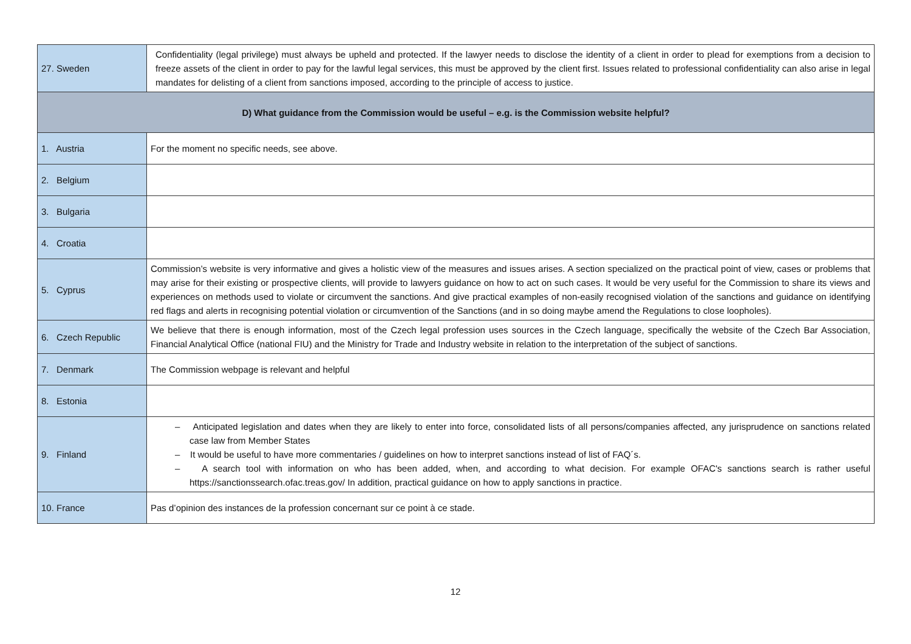| 27. Sweden | Confidentiality (legal privilege) must always be upheld and protected. If the lawyer needs to disclose the identity of a client in order to plead for exemptions from a decision to freeze assets of the client in order to pay for the lawful legal services, this must be approved by the client first. Issues related to professional confidentiality can also arise in legal mandates for delisting of a client from sanctions imposed, according to the principle of access to justice. |
| D) What guidance from the Commission would be useful – e.g. is the Commission website helpful? | |
| 1. Austria | For the moment no specific needs, see above. |
| 2. Belgium | |
| 3. Bulgaria | |
| 4. Croatia | |
| 5. Cyprus | Commission’s website is very informative and gives a holistic view of the measures and issues arises. A section specialized on the practical point of view, cases or problems that may arise for their existing or prospective clients, will provide to lawyers guidance on how to act on such cases. It would be very useful for the Commission to share its views and experiences on methods used to violate or circumvent the sanctions. And give practical examples of non-easily recognised violation of the sanctions and guidance on identifying red flags and alerts in recognising potential violation or circumvention of the Sanctions (and in so doing maybe amend the Regulations to close loopholes). |
| 6. Czech Republic | We believe that there is enough information, most of the Czech legal profession uses sources in the Czech language, specifically the website of the Czech Bar Association, Financial Analytical Office (national FIU) and the Ministry for Trade and Industry website in relation to the interpretation of the subject of sanctions. |
| 7. Denmark | The Commission webpage is relevant and helpful |
| 8. Estonia | |
| 9. Finland | – Anticipated legislation and dates when they are likely to enter into force, consolidated lists of all persons/companies affected, any jurisprudence on sanctions related case law from Member States – It would be useful to have more commentaries / guidelines on how to interpret sanctions instead of list of FAQ´s. – A search tool with information on who has been added, when, and according to what decision. For example OFAC's sanctions search is rather useful https://sanctionssearch.ofac.treas.gov/ In addition, practical guidance on how to apply sanctions in practice. |
| 10. France | Pas d’opinion des instances de la profession concernant sur ce point à ce stade. |
12